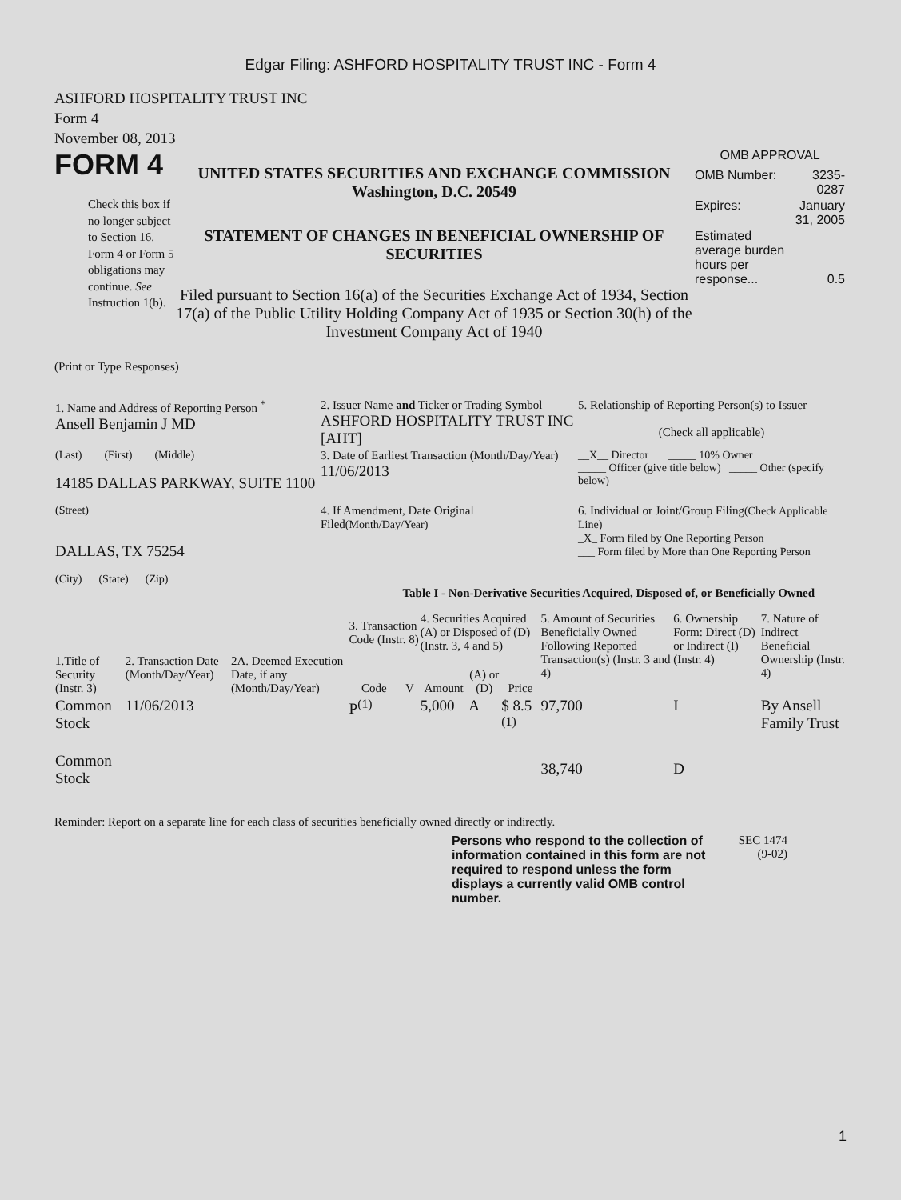Edgar Filing: ASHFORD HOSPITALITY TRUST INC - Form 4
ASHFORD HOSPITALITY TRUST INC
Form 4
November 08, 2013
FORM 4
Check this box if no longer subject to Section 16. Form 4 or Form 5 obligations may continue. See Instruction 1(b).
UNITED STATES SECURITIES AND EXCHANGE COMMISSION
Washington, D.C. 20549
STATEMENT OF CHANGES IN BENEFICIAL OWNERSHIP OF SECURITIES
Filed pursuant to Section 16(a) of the Securities Exchange Act of 1934, Section 17(a) of the Public Utility Holding Company Act of 1935 or Section 30(h) of the Investment Company Act of 1940
OMB APPROVAL
| OMB Number: | 3235-0287 |
| Expires: | January 31, 2005 |
| Estimated average burden hours per response... | 0.5 |
(Print or Type Responses)
| 1. Name and Address of Reporting Person <sup>*</sup> Ansell Benjamin J MD | 2. Issuer Name and Ticker or Trading Symbol ASHFORD HOSPITALITY TRUST INC [AHT] | 5. Relationship of Reporting Person(s) to Issuer (Check all applicable) |
| (Last) (First) (Middle) 14185 DALLAS PARKWAY, SUITE 1100 | 3. Date of Earliest Transaction (Month/Day/Year) 11/06/2013 | __X__ Director _____ 10% Owner _____ Officer (give title below) _____ Other (specify below) |
| (Street) DALLAS, TX 75254 (City) (State) (Zip) | 4. If Amendment, Date Original Filed (Month/Day/Year) | 6. Individual or Joint/Group Filing (Check Applicable Line) _X_ Form filed by One Reporting Person ___ Form filed by More than One Reporting Person |
Table I - Non-Derivative Securities Acquired, Disposed of, or Beneficially Owned
| | | | 3. Transaction Code (Instr. 8) | | 4. Securities Acquired (A) or Disposed of (D) (Instr. 3, 4 and 5) | | | 5. Amount of Securities Beneficially Owned Following Reported Transaction(s) (Instr. 3 and 4) | 6. Ownership Form: Direct (D) or Indirect (I) (Instr. 4) | 7. Nature of Indirect Beneficial Ownership (Instr. 4) |
| --- | --- | --- | --- | --- | --- | --- | --- | --- | --- | --- |
| 1.Title of Security (Instr. 3) | 2. Transaction Date (Month/Day/Year) | 2A. Deemed Execution Date, if any (Month/Day/Year) | Code | V | Amount | (A) or (D) | Price | | | |
| Common Stock | 11/06/2013 | | P<sup>(1)</sup> | | 5,000 | A | $ 8.5 <sup>(1)</sup> | 97,700 | I | By Ansell Family Trust |
| Common Stock | | | | | | | | 38,740 | D | |
Reminder: Report on a separate line for each class of securities beneficially owned directly or indirectly.
Persons who respond to the collection of information contained in this form are not required to respond unless the form displays a currently valid OMB control number.
SEC 1474 (9-02)
1